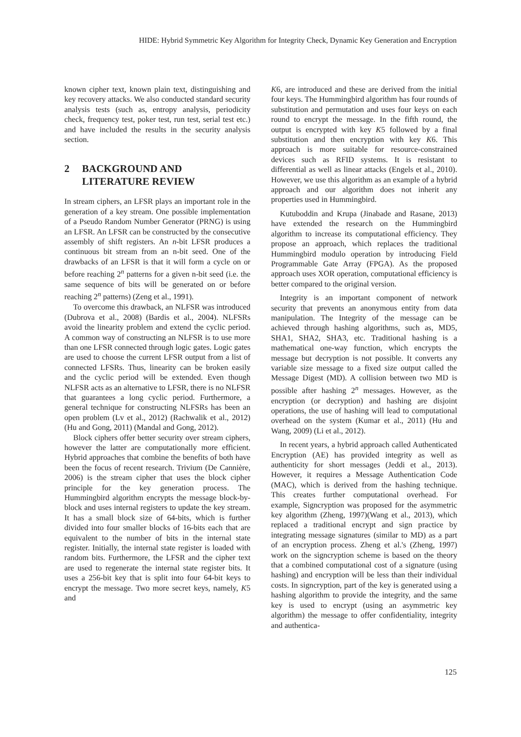HIDE: Hybrid Symmetric Key Algorithm for Integrity Check, Dynamic Key Generation and Encryption
known cipher text, known plain text, distinguishing and key recovery attacks. We also conducted standard security analysis tests (such as, entropy analysis, periodicity check, frequency test, poker test, run test, serial test etc.) and have included the results in the security analysis section.
2 BACKGROUND AND
LITERATURE REVIEW
In stream ciphers, an LFSR plays an important role in the generation of a key stream. One possible implementation of a Pseudo Random Number Generator (PRNG) is using an LFSR. An LFSR can be constructed by the consecutive assembly of shift registers. An n-bit LFSR produces a continuous bit stream from an n-bit seed. One of the drawbacks of an LFSR is that it will form a cycle on or before reaching 2<sup>n</sup> patterns for a given n-bit seed (i.e. the same sequence of bits will be generated on or before reaching 2<sup>n</sup> patterns) (Zeng et al., 1991).
To overcome this drawback, an NLFSR was introduced (Dubrova et al., 2008) (Bardis et al., 2004). NLFSRs avoid the linearity problem and extend the cyclic period. A common way of constructing an NLFSR is to use more than one LFSR connected through logic gates. Logic gates are used to choose the current LFSR output from a list of connected LFSRs. Thus, linearity can be broken easily and the cyclic period will be extended. Even though NLFSR acts as an alternative to LFSR, there is no NLFSR that guarantees a long cyclic period. Furthermore, a general technique for constructing NLFSRs has been an open problem (Lv et al., 2012) (Rachwalik et al., 2012) (Hu and Gong, 2011) (Mandal and Gong, 2012).
Block ciphers offer better security over stream ciphers, however the latter are computationally more efficient. Hybrid approaches that combine the benefits of both have been the focus of recent research. Trivium (De Cannière, 2006) is the stream cipher that uses the block cipher principle for the key generation process. The Hummingbird algorithm encrypts the message block-by-block and uses internal registers to update the key stream. It has a small block size of 64-bits, which is further divided into four smaller blocks of 16-bits each that are equivalent to the number of bits in the internal state register. Initially, the internal state register is loaded with random bits. Furthermore, the LFSR and the cipher text are used to regenerate the internal state register bits. It uses a 256-bit key that is split into four 64-bit keys to encrypt the message. Two more secret keys, namely, K5 and
K6, are introduced and these are derived from the initial four keys. The Hummingbird algorithm has four rounds of substitution and permutation and uses four keys on each round to encrypt the message. In the fifth round, the output is encrypted with key K5 followed by a final substitution and then encryption with key K6. This approach is more suitable for resource-constrained devices such as RFID systems. It is resistant to differential as well as linear attacks (Engels et al., 2010). However, we use this algorithm as an example of a hybrid approach and our algorithm does not inherit any properties used in Hummingbird.
Kutuboddin and Krupa (Jinabade and Rasane, 2013) have extended the research on the Hummingbird algorithm to increase its computational efficiency. They propose an approach, which replaces the traditional Hummingbird modulo operation by introducing Field Programmable Gate Array (FPGA). As the proposed approach uses XOR operation, computational efficiency is better compared to the original version.
Integrity is an important component of network security that prevents an anonymous entity from data manipulation. The Integrity of the message can be achieved through hashing algorithms, such as, MD5, SHA1, SHA2, SHA3, etc. Traditional hashing is a mathematical one-way function, which encrypts the message but decryption is not possible. It converts any variable size message to a fixed size output called the Message Digest (MD). A collision between two MD is possible after hashing 2<sup>n</sup> messages. However, as the encryption (or decryption) and hashing are disjoint operations, the use of hashing will lead to computational overhead on the system (Kumar et al., 2011) (Hu and Wang, 2009) (Li et al., 2012).
In recent years, a hybrid approach called Authenticated Encryption (AE) has provided integrity as well as authenticity for short messages (Jeddi et al., 2013). However, it requires a Message Authentication Code (MAC), which is derived from the hashing technique. This creates further computational overhead. For example, Signcryption was proposed for the asymmetric key algorithm (Zheng, 1997)(Wang et al., 2013), which replaced a traditional encrypt and sign practice by integrating message signatures (similar to MD) as a part of an encryption process. Zheng et al.'s (Zheng, 1997) work on the signcryption scheme is based on the theory that a combined computational cost of a signature (using hashing) and encryption will be less than their individual costs. In signcryption, part of the key is generated using a hashing algorithm to provide the integrity, and the same key is used to encrypt (using an asymmetric key algorithm) the message to offer confidentiality, integrity and authentica-
125